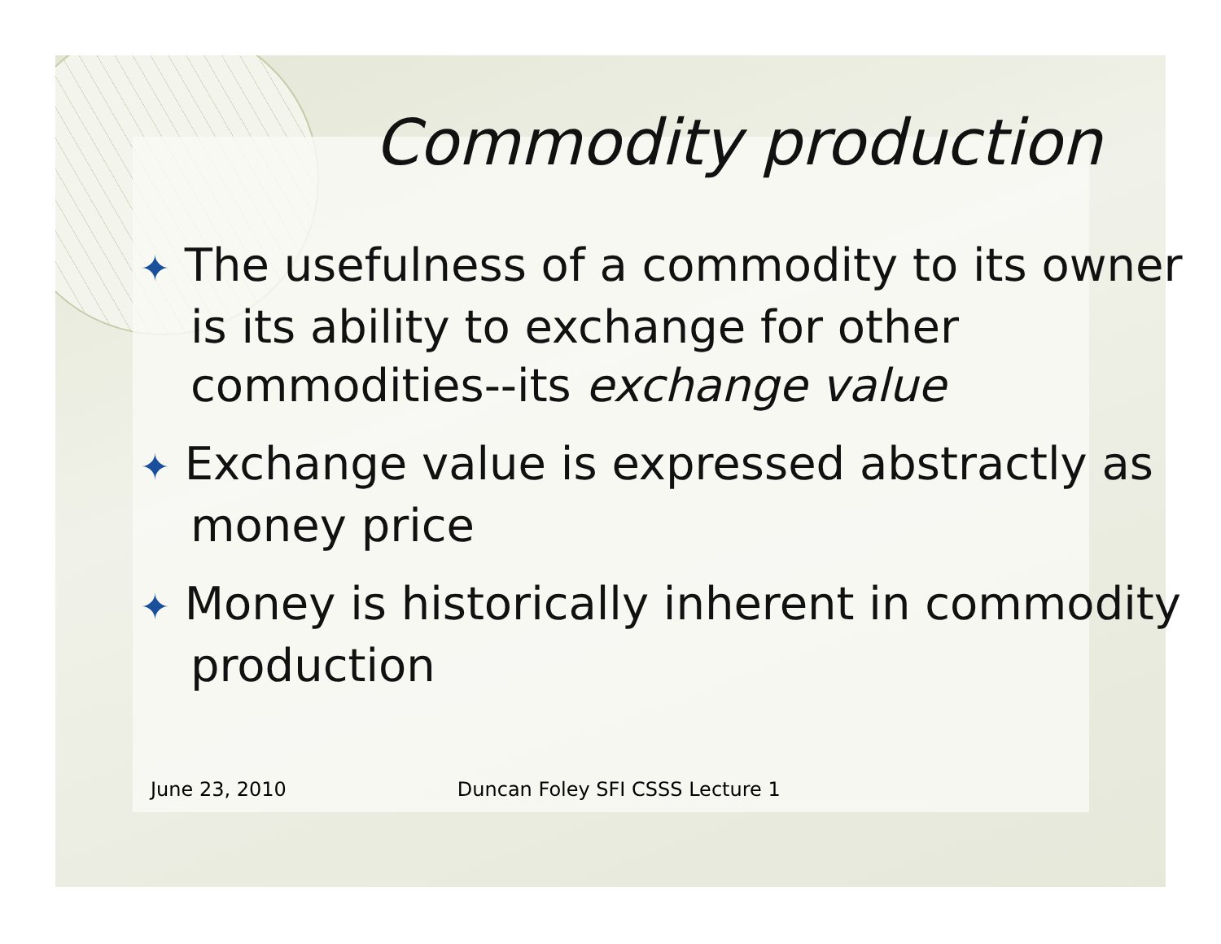Commodity production
✦ The usefulness of a commodity to its owner is its ability to exchange for other commodities--its exchange value
✦ Exchange value is expressed abstractly as money price
✦ Money is historically inherent in commodity production
June 23, 2010 Duncan Foley SFI CSSS Lecture 1